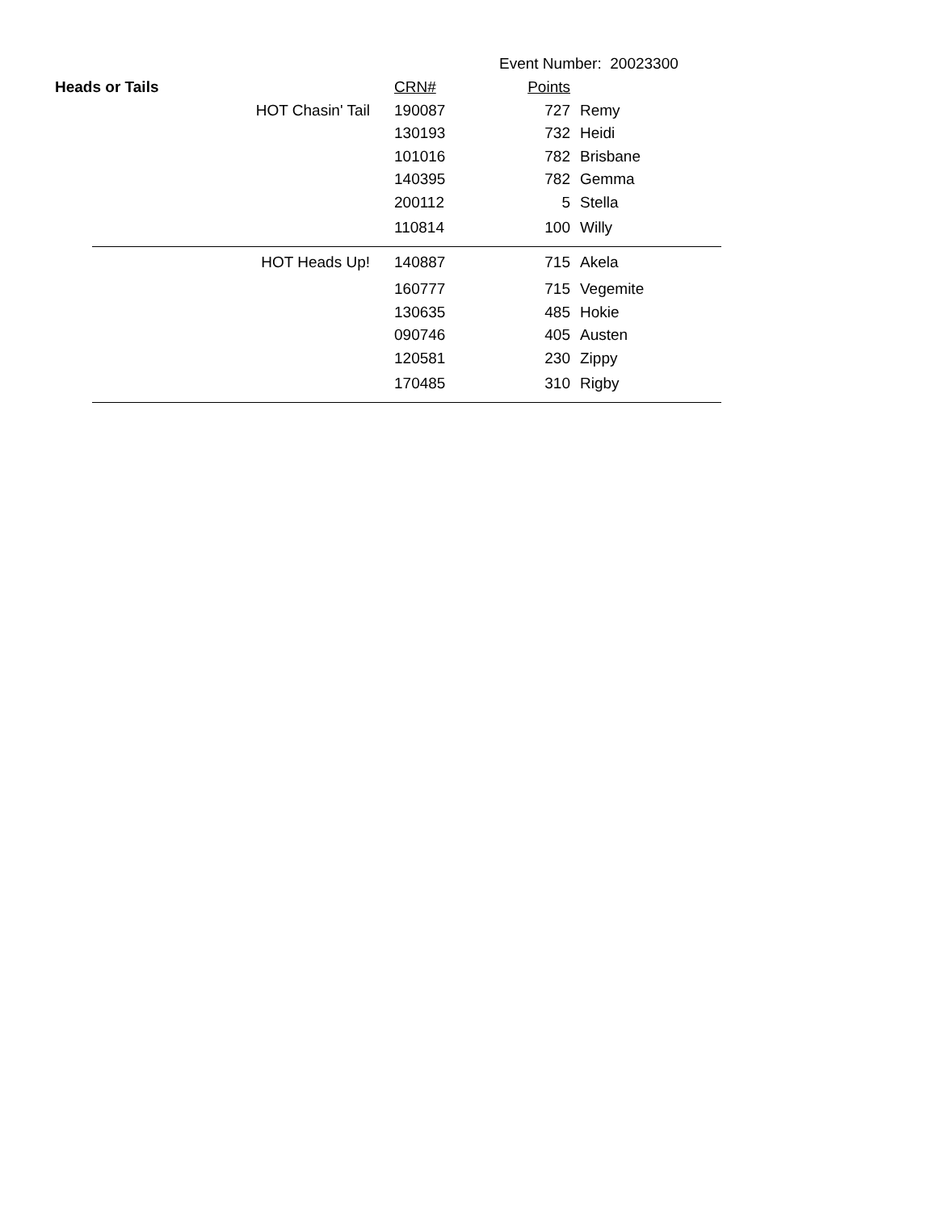Event Number: 20023300
| Heads or Tails | | CRN# | Points | |
| --- | --- | --- | --- | --- |
| | HOT Chasin' Tail | 190087 | 727 | Remy |
| | | 130193 | 732 | Heidi |
| | | 101016 | 782 | Brisbane |
| | | 140395 | 782 | Gemma |
| | | 200112 | 5 | Stella |
| | | 110814 | 100 | Willy |
| | HOT Heads Up! | 140887 | 715 | Akela |
| | | 160777 | 715 | Vegemite |
| | | 130635 | 485 | Hokie |
| | | 090746 | 405 | Austen |
| | | 120581 | 230 | Zippy |
| | | 170485 | 310 | Rigby |